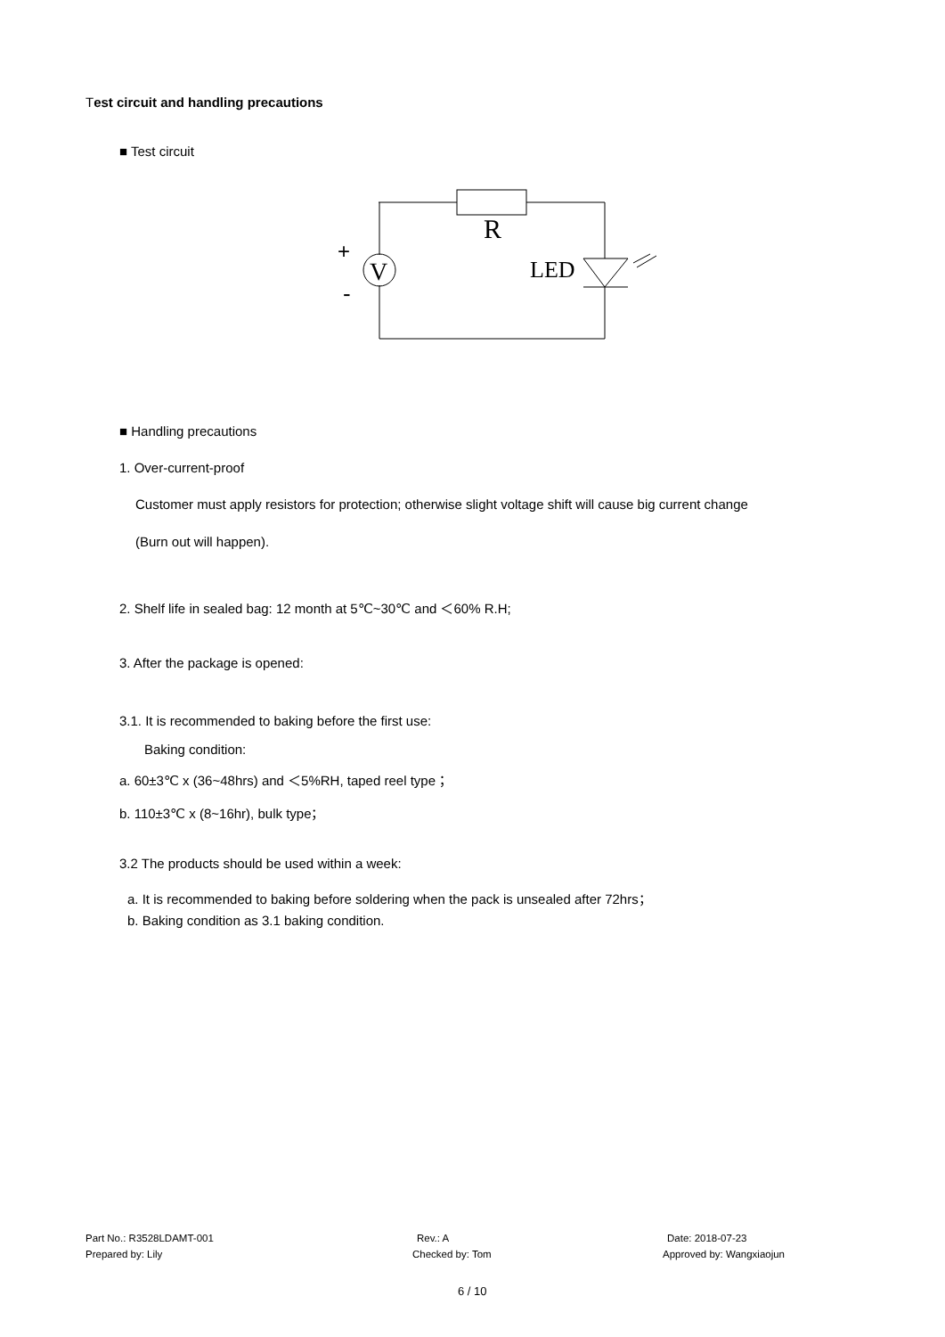Test circuit and handling precautions
■ Test circuit
R
V
LED
+
-
■ Handling precautions
1. Over-current-proof
Customer must apply resistors for protection; otherwise slight voltage shift will cause big current change
(Burn out will happen).
2. Shelf life in sealed bag: 12 month at 5℃~30℃ and ＜60% R.H;
3. After the package is opened:
3.1. It is recommended to baking before the first use:
Baking condition:
a. 60±3℃ x (36~48hrs) and ＜5%RH, taped reel type；
b. 110±3℃ x (8~16hr), bulk type；
3.2 The products should be used within a week:
a. It is recommended to baking before soldering when the pack is unsealed after 72hrs；
b. Baking condition as 3.1 baking condition.
Part No.: R3528LDAMT-001 Rev.: A Date: 2018-07-23
Prepared by: Lily Checked by: Tom Approved by: Wangxiaojun
6 / 10